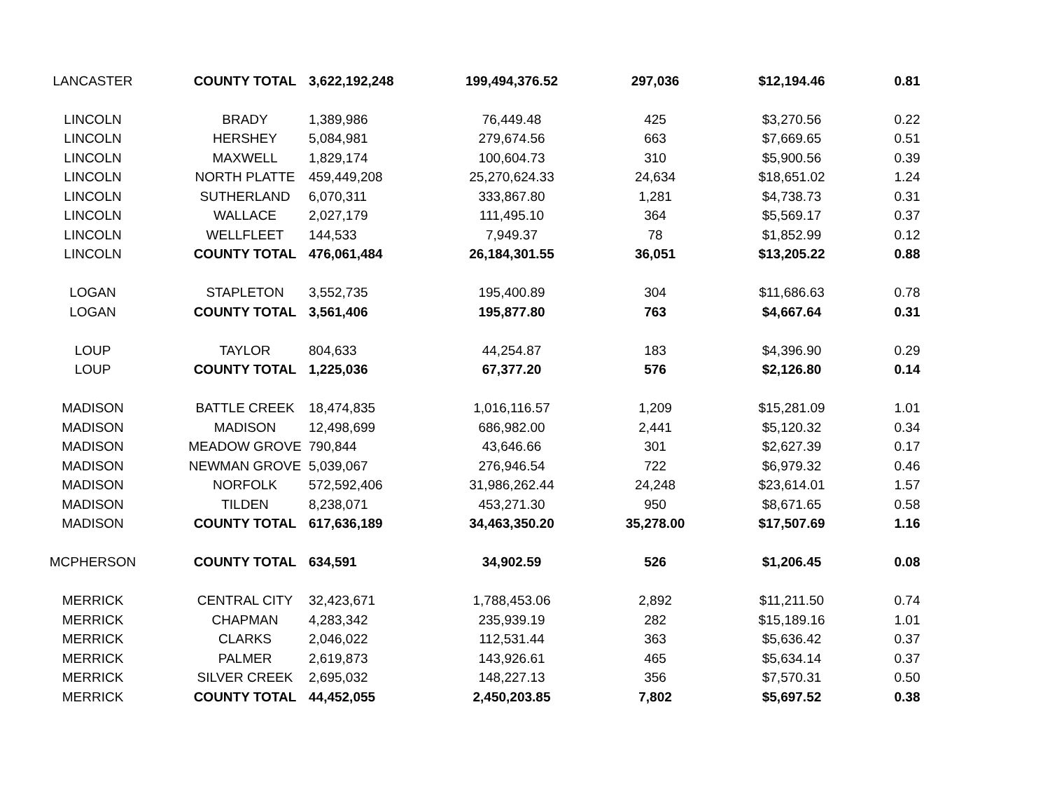| LANCASTER | COUNTY TOTAL | 3,622,192,248 | 199,494,376.52 | 297,036 | $12,194.46 | 0.81 |
| LINCOLN | BRADY | 1,389,986 | 76,449.48 | 425 | $3,270.56 | 0.22 |
| LINCOLN | HERSHEY | 5,084,981 | 279,674.56 | 663 | $7,669.65 | 0.51 |
| LINCOLN | MAXWELL | 1,829,174 | 100,604.73 | 310 | $5,900.56 | 0.39 |
| LINCOLN | NORTH PLATTE | 459,449,208 | 25,270,624.33 | 24,634 | $18,651.02 | 1.24 |
| LINCOLN | SUTHERLAND | 6,070,311 | 333,867.80 | 1,281 | $4,738.73 | 0.31 |
| LINCOLN | WALLACE | 2,027,179 | 111,495.10 | 364 | $5,569.17 | 0.37 |
| LINCOLN | WELLFLEET | 144,533 | 7,949.37 | 78 | $1,852.99 | 0.12 |
| LINCOLN | COUNTY TOTAL | 476,061,484 | 26,184,301.55 | 36,051 | $13,205.22 | 0.88 |
| LOGAN | STAPLETON | 3,552,735 | 195,400.89 | 304 | $11,686.63 | 0.78 |
| LOGAN | COUNTY TOTAL | 3,561,406 | 195,877.80 | 763 | $4,667.64 | 0.31 |
| LOUP | TAYLOR | 804,633 | 44,254.87 | 183 | $4,396.90 | 0.29 |
| LOUP | COUNTY TOTAL | 1,225,036 | 67,377.20 | 576 | $2,126.80 | 0.14 |
| MADISON | BATTLE CREEK | 18,474,835 | 1,016,116.57 | 1,209 | $15,281.09 | 1.01 |
| MADISON | MADISON | 12,498,699 | 686,982.00 | 2,441 | $5,120.32 | 0.34 |
| MADISON | MEADOW GROVE | 790,844 | 43,646.66 | 301 | $2,627.39 | 0.17 |
| MADISON | NEWMAN GROVE | 5,039,067 | 276,946.54 | 722 | $6,979.32 | 0.46 |
| MADISON | NORFOLK | 572,592,406 | 31,986,262.44 | 24,248 | $23,614.01 | 1.57 |
| MADISON | TILDEN | 8,238,071 | 453,271.30 | 950 | $8,671.65 | 0.58 |
| MADISON | COUNTY TOTAL | 617,636,189 | 34,463,350.20 | 35,278.00 | $17,507.69 | 1.16 |
| MCPHERSON | COUNTY TOTAL | 634,591 | 34,902.59 | 526 | $1,206.45 | 0.08 |
| MERRICK | CENTRAL CITY | 32,423,671 | 1,788,453.06 | 2,892 | $11,211.50 | 0.74 |
| MERRICK | CHAPMAN | 4,283,342 | 235,939.19 | 282 | $15,189.16 | 1.01 |
| MERRICK | CLARKS | 2,046,022 | 112,531.44 | 363 | $5,636.42 | 0.37 |
| MERRICK | PALMER | 2,619,873 | 143,926.61 | 465 | $5,634.14 | 0.37 |
| MERRICK | SILVER CREEK | 2,695,032 | 148,227.13 | 356 | $7,570.31 | 0.50 |
| MERRICK | COUNTY TOTAL | 44,452,055 | 2,450,203.85 | 7,802 | $5,697.52 | 0.38 |